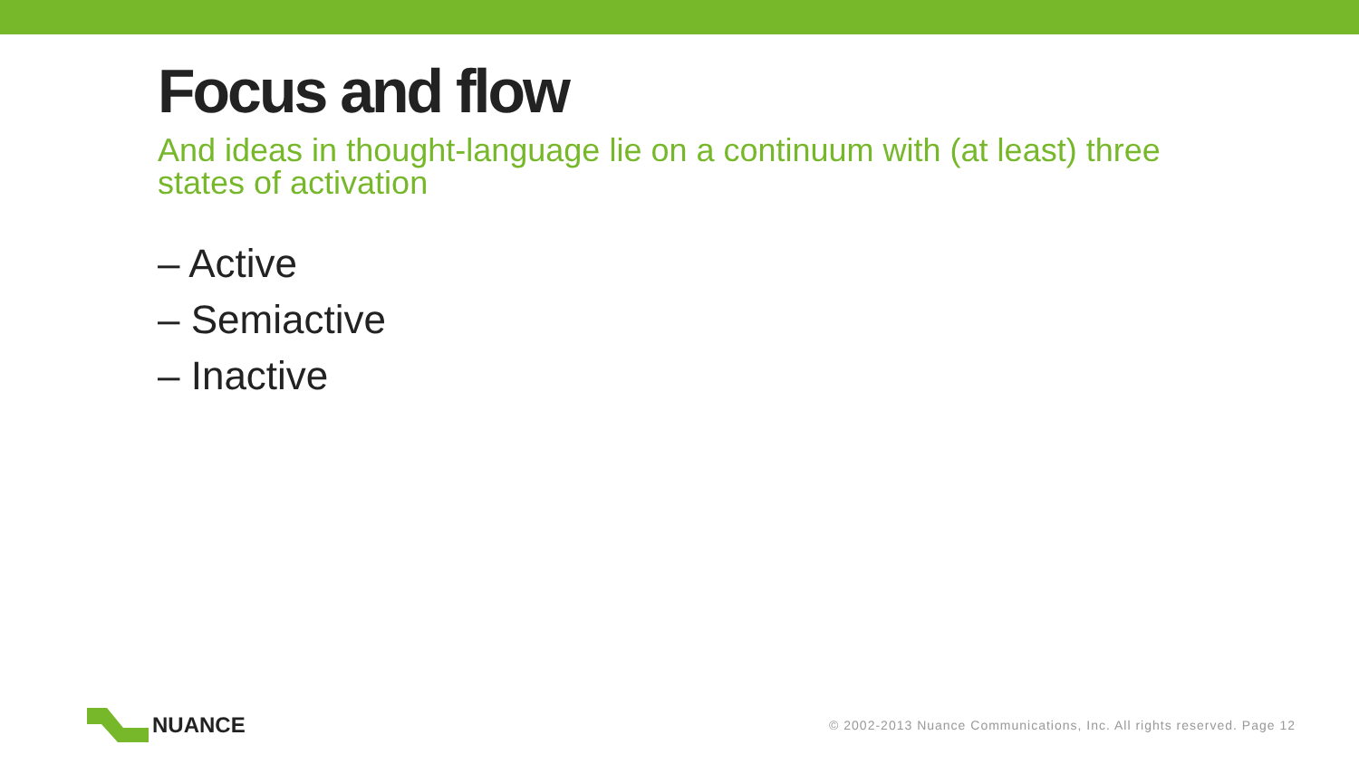Focus and flow
And ideas in thought-language lie on a continuum with (at least) three states of activation
– Active
– Semiactive
– Inactive
NUANCE
© 2002-2013 Nuance Communications, Inc. All rights reserved. Page 12